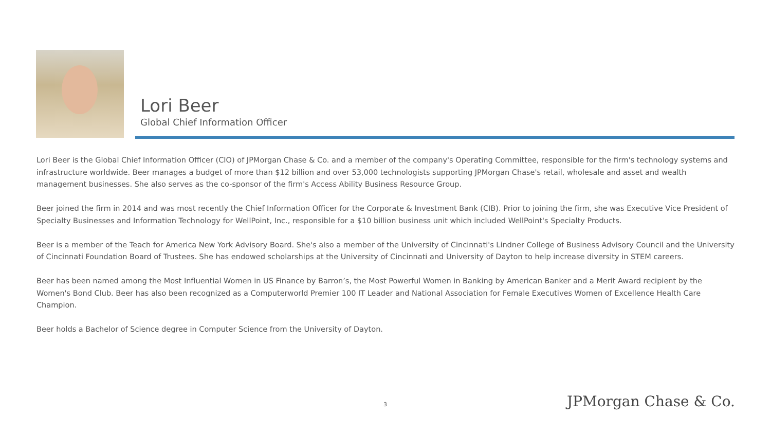Lori Beer
Global Chief Information Officer
Lori Beer is the Global Chief Information Officer (CIO) of JPMorgan Chase & Co. and a member of the company's Operating Committee, responsible for the firm's technology systems and infrastructure worldwide. Beer manages a budget of more than $12 billion and over 53,000 technologists supporting JPMorgan Chase's retail, wholesale and asset and wealth management businesses. She also serves as the co-sponsor of the firm's Access Ability Business Resource Group.
Beer joined the firm in 2014 and was most recently the Chief Information Officer for the Corporate & Investment Bank (CIB). Prior to joining the firm, she was Executive Vice President of Specialty Businesses and Information Technology for WellPoint, Inc., responsible for a $10 billion business unit which included WellPoint's Specialty Products.
Beer is a member of the Teach for America New York Advisory Board. She's also a member of the University of Cincinnati's Lindner College of Business Advisory Council and the University of Cincinnati Foundation Board of Trustees. She has endowed scholarships at the University of Cincinnati and University of Dayton to help increase diversity in STEM careers.
Beer has been named among the Most Influential Women in US Finance by Barron’s, the Most Powerful Women in Banking by American Banker and a Merit Award recipient by the Women's Bond Club. Beer has also been recognized as a Computerworld Premier 100 IT Leader and National Association for Female Executives Women of Excellence Health Care Champion.
Beer holds a Bachelor of Science degree in Computer Science from the University of Dayton.
3 JPMorgan Chase & Co.